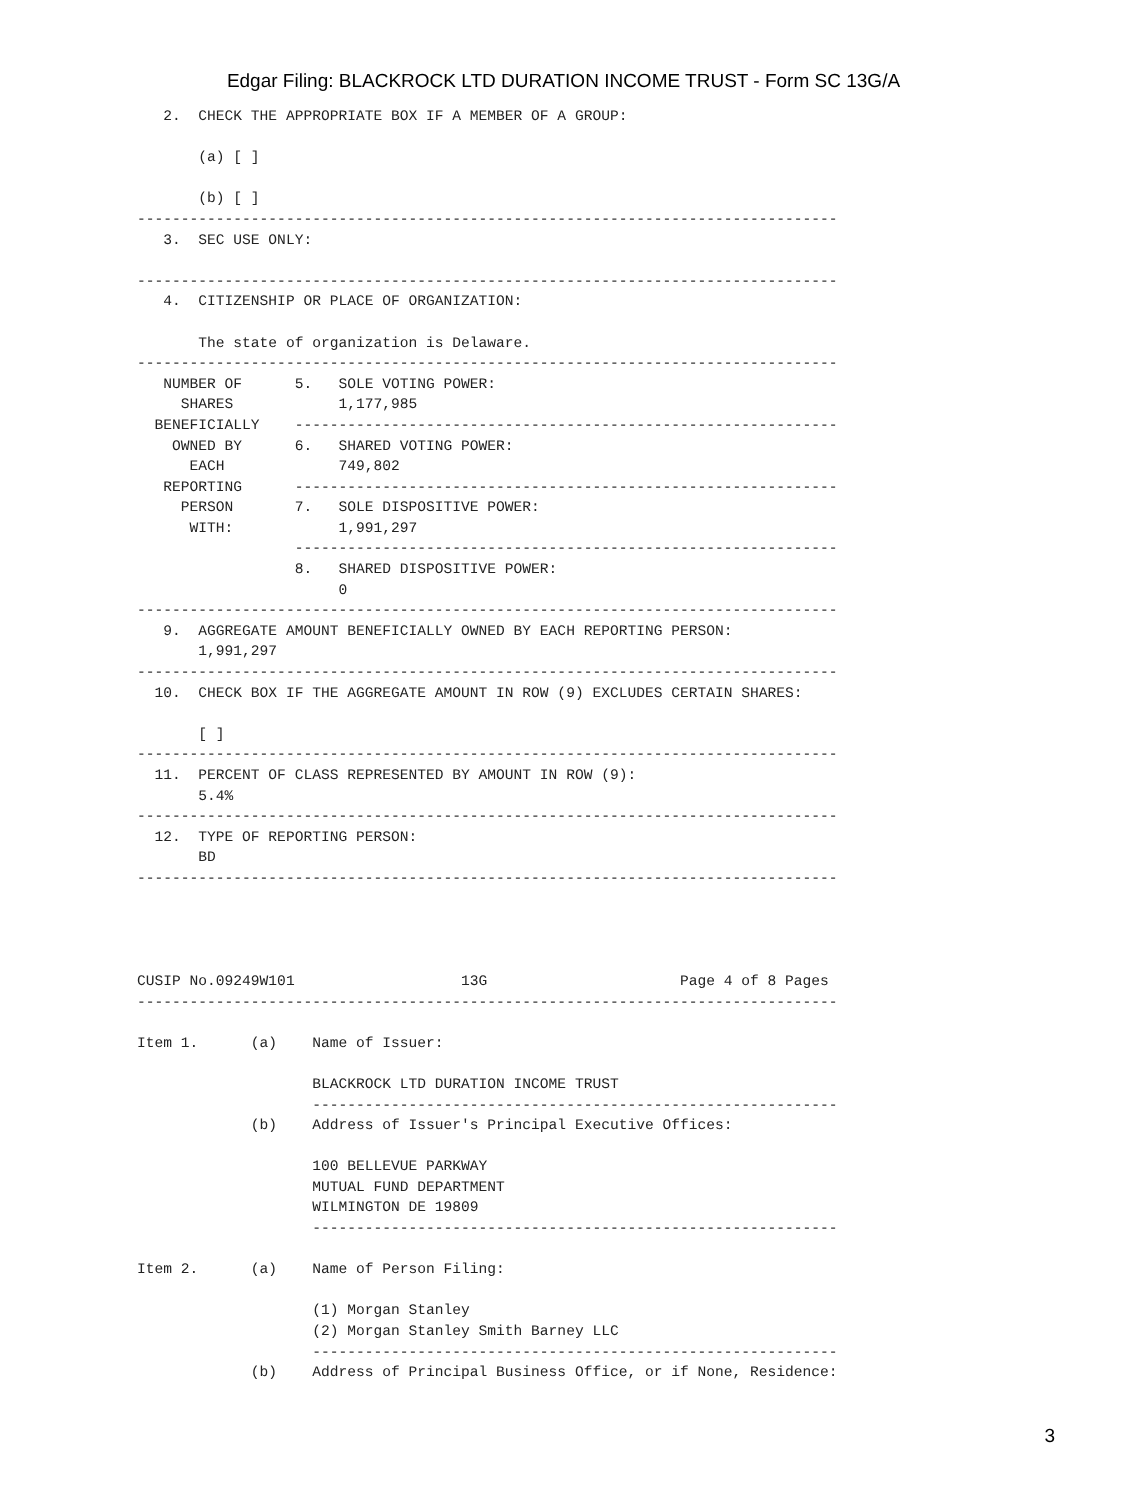Edgar Filing: BLACKROCK LTD DURATION INCOME TRUST - Form SC 13G/A
   2.  CHECK THE APPROPRIATE BOX IF A MEMBER OF A GROUP:

       (a) [ ]

       (b) [ ]
--------------------------------------------------------------------------------
   3.  SEC USE ONLY:

--------------------------------------------------------------------------------
   4.  CITIZENSHIP OR PLACE OF ORGANIZATION:

       The state of organization is Delaware.
--------------------------------------------------------------------------------
   NUMBER OF      5.   SOLE VOTING POWER:
     SHARES            1,177,985
  BENEFICIALLY    --------------------------------------------------------------
    OWNED BY      6.   SHARED VOTING POWER:
      EACH             749,802
   REPORTING      --------------------------------------------------------------
     PERSON       7.   SOLE DISPOSITIVE POWER:
      WITH:            1,991,297
                  --------------------------------------------------------------
                  8.   SHARED DISPOSITIVE POWER:
                       0
--------------------------------------------------------------------------------
   9.  AGGREGATE AMOUNT BENEFICIALLY OWNED BY EACH REPORTING PERSON:
       1,991,297
--------------------------------------------------------------------------------
  10.  CHECK BOX IF THE AGGREGATE AMOUNT IN ROW (9) EXCLUDES CERTAIN SHARES:

       [ ]
--------------------------------------------------------------------------------
  11.  PERCENT OF CLASS REPRESENTED BY AMOUNT IN ROW (9):
       5.4%
--------------------------------------------------------------------------------
  12.  TYPE OF REPORTING PERSON:
       BD
--------------------------------------------------------------------------------




CUSIP No.09249W101                   13G                      Page 4 of 8 Pages
--------------------------------------------------------------------------------

Item 1.      (a)    Name of Issuer:

                    BLACKROCK LTD DURATION INCOME TRUST
                    ------------------------------------------------------------
             (b)    Address of Issuer's Principal Executive Offices:

                    100 BELLEVUE PARKWAY
                    MUTUAL FUND DEPARTMENT
                    WILMINGTON DE 19809
                    ------------------------------------------------------------

Item 2.      (a)    Name of Person Filing:

                    (1) Morgan Stanley
                    (2) Morgan Stanley Smith Barney LLC
                    ------------------------------------------------------------
             (b)    Address of Principal Business Office, or if None, Residence:
3